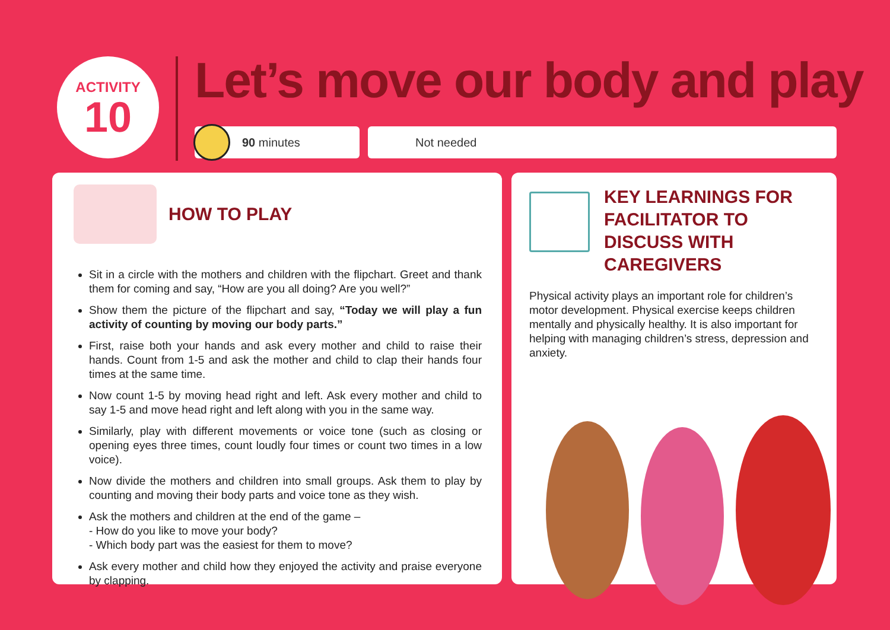ACTIVITY
10
Let’s move our body and play
90 minutes Not needed
HOW TO PLAY
Sit in a circle with the mothers and children with the flipchart. Greet and thank them for coming and say, “How are you all doing? Are you well?”
Show them the picture of the flipchart and say, “Today we will play a fun activity of counting by moving our body parts.”
First, raise both your hands and ask every mother and child to raise their hands. Count from 1-5 and ask the mother and child to clap their hands four times at the same time.
Now count 1-5 by moving head right and left. Ask every mother and child to say 1-5 and move head right and left along with you in the same way.
Similarly, play with different movements or voice tone (such as closing or opening eyes three times, count loudly four times or count two times in a low voice).
Now divide the mothers and children into small groups. Ask them to play by counting and moving their body parts and voice tone as they wish.
Ask the mothers and children at the end of the game –
- How do you like to move your body?
- Which body part was the easiest for them to move?
Ask every mother and child how they enjoyed the activity and praise everyone by clapping.
KEY LEARNINGS FOR FACILITATOR TO DISCUSS WITH CAREGIVERS
Physical activity plays an important role for children’s motor development. Physical exercise keeps children mentally and physically healthy. It is also important for helping with managing children’s stress, depression and anxiety.